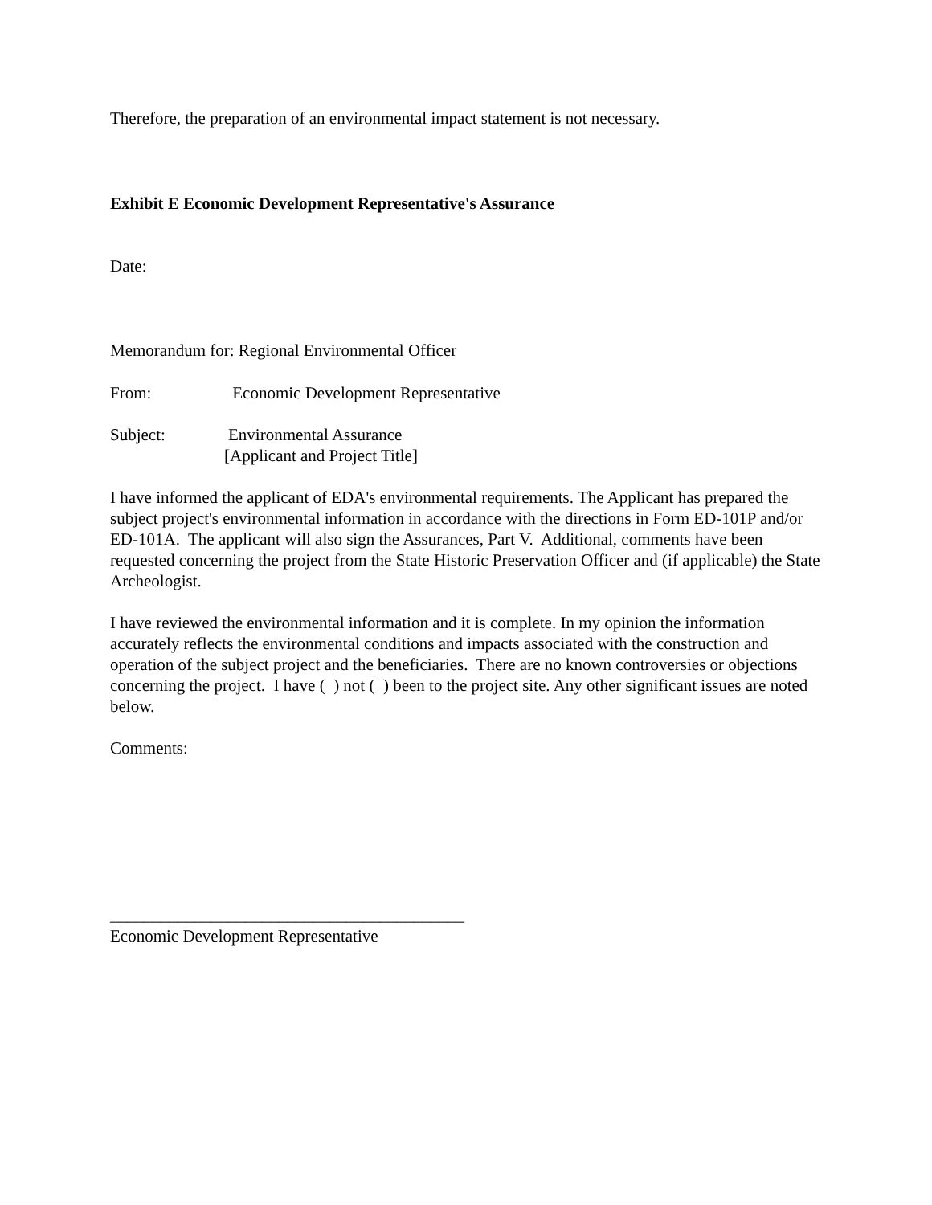Therefore, the preparation of an environmental impact statement is not necessary.
Exhibit E Economic Development Representative's Assurance
Date:
Memorandum for: Regional Environmental Officer
From: Economic Development Representative
Subject: Environmental Assurance
[Applicant and Project Title]
I have informed the applicant of EDA's environmental requirements. The Applicant has prepared the subject project's environmental information in accordance with the directions in Form ED-101P and/or ED-101A. The applicant will also sign the Assurances, Part V. Additional, comments have been requested concerning the project from the State Historic Preservation Officer and (if applicable) the State Archeologist.
I have reviewed the environmental information and it is complete. In my opinion the information accurately reflects the environmental conditions and impacts associated with the construction and operation of the subject project and the beneficiaries. There are no known controversies or objections concerning the project. I have ( ) not ( ) been to the project site. Any other significant issues are noted below.
Comments:
__________________________________________
Economic Development Representative